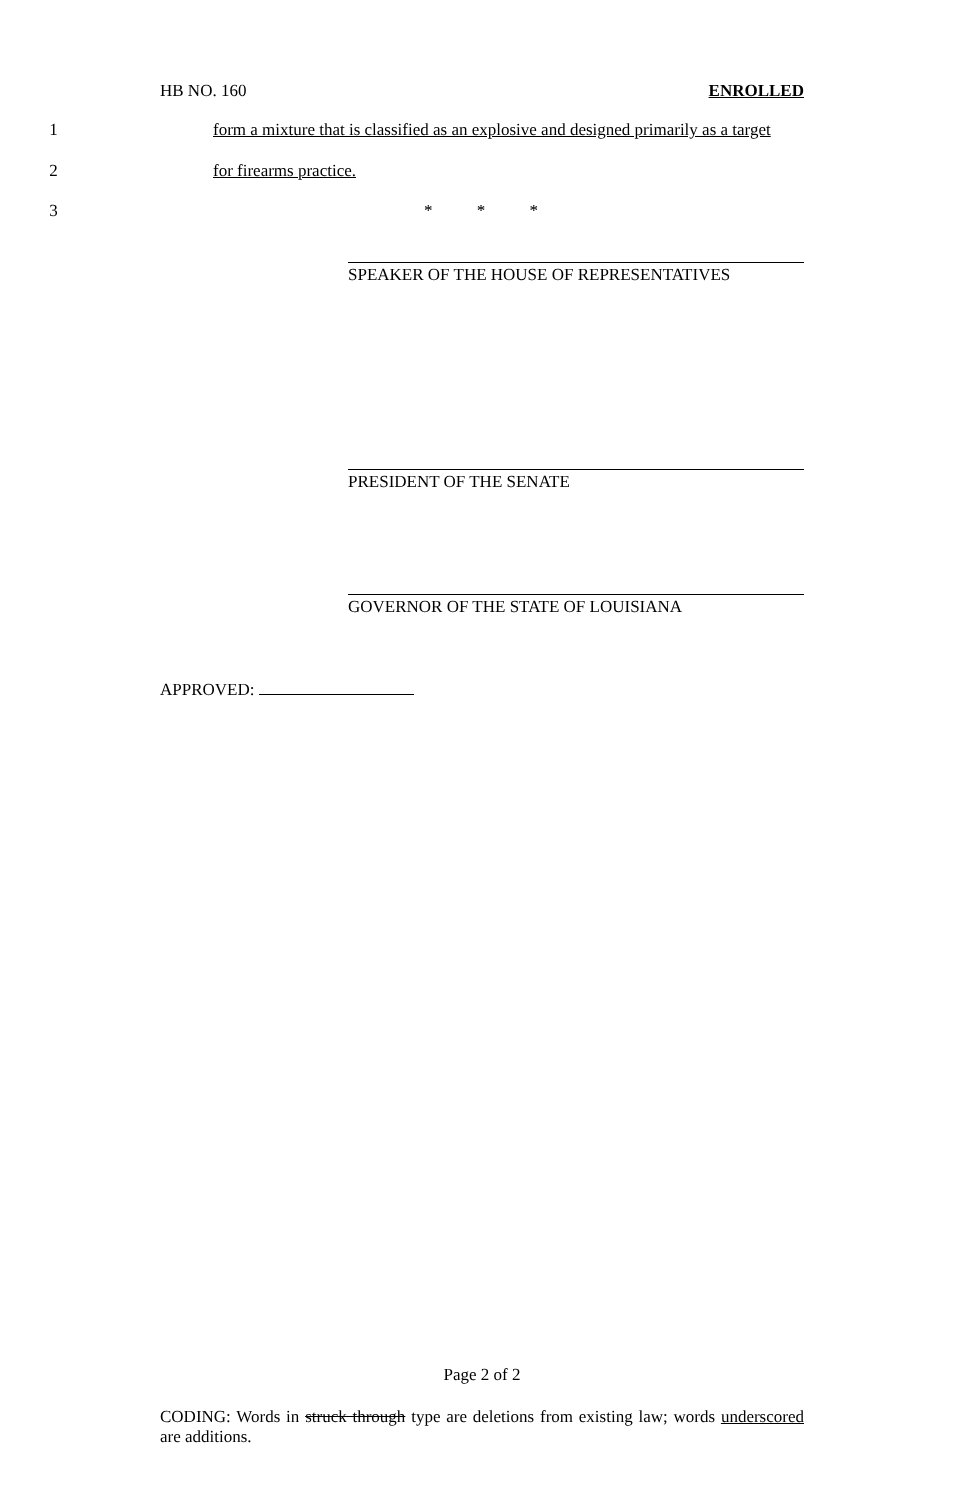HB NO. 160 ENROLLED
1 form a mixture that is classified as an explosive and designed primarily as a target
2 for firearms practice.
3 * * *
SPEAKER OF THE HOUSE OF REPRESENTATIVES
PRESIDENT OF THE SENATE
GOVERNOR OF THE STATE OF LOUISIANA
APPROVED:
Page 2 of 2
CODING: Words in struck through type are deletions from existing law; words underscored are additions.